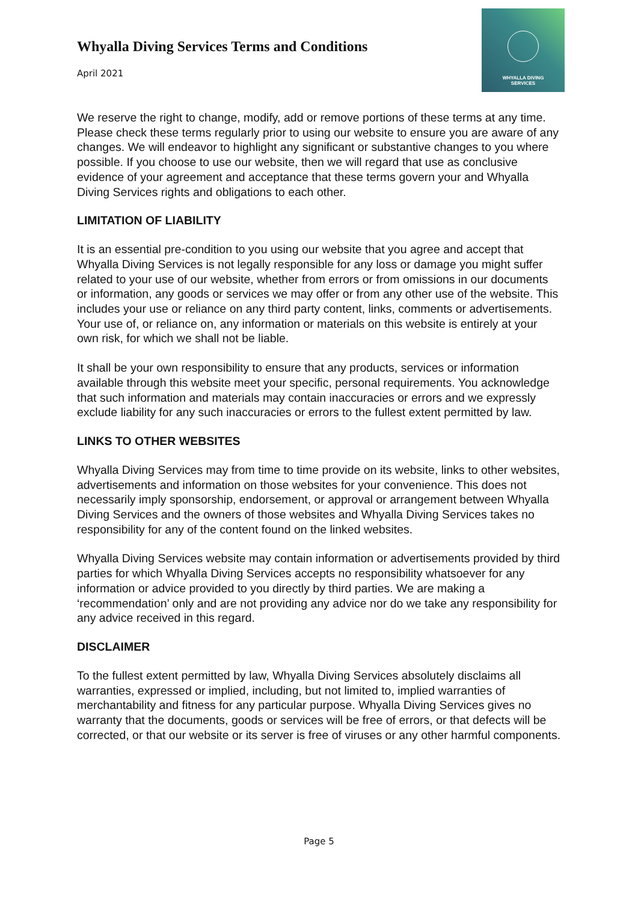Whyalla Diving Services Terms and Conditions
April 2021
WHYALLA DIVING
SERVICES
We reserve the right to change, modify, add or remove portions of these terms at any time. Please check these terms regularly prior to using our website to ensure you are aware of any changes. We will endeavor to highlight any significant or substantive changes to you where possible. If you choose to use our website, then we will regard that use as conclusive evidence of your agreement and acceptance that these terms govern your and Whyalla Diving Services rights and obligations to each other.
LIMITATION OF LIABILITY
It is an essential pre-condition to you using our website that you agree and accept that Whyalla Diving Services is not legally responsible for any loss or damage you might suffer related to your use of our website, whether from errors or from omissions in our documents or information, any goods or services we may offer or from any other use of the website. This includes your use or reliance on any third party content, links, comments or advertisements. Your use of, or reliance on, any information or materials on this website is entirely at your own risk, for which we shall not be liable.
It shall be your own responsibility to ensure that any products, services or information available through this website meet your specific, personal requirements. You acknowledge that such information and materials may contain inaccuracies or errors and we expressly exclude liability for any such inaccuracies or errors to the fullest extent permitted by law.
LINKS TO OTHER WEBSITES
Whyalla Diving Services may from time to time provide on its website, links to other websites, advertisements and information on those websites for your convenience. This does not necessarily imply sponsorship, endorsement, or approval or arrangement between Whyalla Diving Services and the owners of those websites and Whyalla Diving Services takes no responsibility for any of the content found on the linked websites.
Whyalla Diving Services website may contain information or advertisements provided by third parties for which Whyalla Diving Services accepts no responsibility whatsoever for any information or advice provided to you directly by third parties. We are making a ‘recommendation’ only and are not providing any advice nor do we take any responsibility for any advice received in this regard.
DISCLAIMER
To the fullest extent permitted by law, Whyalla Diving Services absolutely disclaims all warranties, expressed or implied, including, but not limited to, implied warranties of merchantability and fitness for any particular purpose. Whyalla Diving Services gives no warranty that the documents, goods or services will be free of errors, or that defects will be corrected, or that our website or its server is free of viruses or any other harmful components.
Page 5